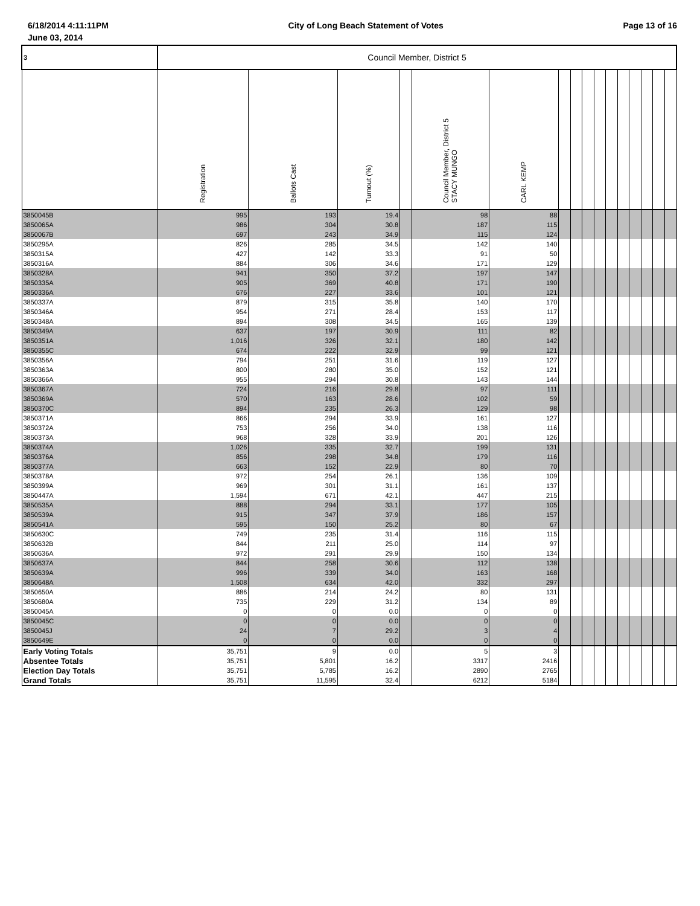6/18/2014 4:11:11PM City of Long Beach Statement of Votes Page 13 of 16
June 03, 2014
| 3 | Council Member, District 5 | | | | | | | | | | | | | | | |
| | Registration | Ballots Cast | Turnout (%) | | Council Member, District 5 STACY MUNGO | CARL KEMP | | | | | | | | | | |
| 3850045B | 995 | 193 | 19.4 | | 98 | 88 | | | | | | | | | | |
| 3850065A | 986 | 304 | 30.8 | | 187 | 115 | | | | | | | | | | |
| 3850067B | 697 | 243 | 34.9 | | 115 | 124 | | | | | | | | | | |
| 3850295A | 826 | 285 | 34.5 | | 142 | 140 | | | | | | | | | | |
| 3850315A | 427 | 142 | 33.3 | | 91 | 50 | | | | | | | | | | |
| 3850316A | 884 | 306 | 34.6 | | 171 | 129 | | | | | | | | | | |
| 3850328A | 941 | 350 | 37.2 | | 197 | 147 | | | | | | | | | | |
| 3850335A | 905 | 369 | 40.8 | | 171 | 190 | | | | | | | | | | |
| 3850336A | 676 | 227 | 33.6 | | 101 | 121 | | | | | | | | | | |
| 3850337A | 879 | 315 | 35.8 | | 140 | 170 | | | | | | | | | | |
| 3850346A | 954 | 271 | 28.4 | | 153 | 117 | | | | | | | | | | |
| 3850348A | 894 | 308 | 34.5 | | 165 | 139 | | | | | | | | | | |
| 3850349A | 637 | 197 | 30.9 | | 111 | 82 | | | | | | | | | | |
| 3850351A | 1,016 | 326 | 32.1 | | 180 | 142 | | | | | | | | | | |
| 3850355C | 674 | 222 | 32.9 | | 99 | 121 | | | | | | | | | | |
| 3850356A | 794 | 251 | 31.6 | | 119 | 127 | | | | | | | | | | |
| 3850363A | 800 | 280 | 35.0 | | 152 | 121 | | | | | | | | | | |
| 3850366A | 955 | 294 | 30.8 | | 143 | 144 | | | | | | | | | | |
| 3850367A | 724 | 216 | 29.8 | | 97 | 111 | | | | | | | | | | |
| 3850369A | 570 | 163 | 28.6 | | 102 | 59 | | | | | | | | | | |
| 3850370C | 894 | 235 | 26.3 | | 129 | 98 | | | | | | | | | | |
| 3850371A | 866 | 294 | 33.9 | | 161 | 127 | | | | | | | | | | |
| 3850372A | 753 | 256 | 34.0 | | 138 | 116 | | | | | | | | | | |
| 3850373A | 968 | 328 | 33.9 | | 201 | 126 | | | | | | | | | | |
| 3850374A | 1,026 | 335 | 32.7 | | 199 | 131 | | | | | | | | | | |
| 3850376A | 856 | 298 | 34.8 | | 179 | 116 | | | | | | | | | | |
| 3850377A | 663 | 152 | 22.9 | | 80 | 70 | | | | | | | | | | |
| 3850378A | 972 | 254 | 26.1 | | 136 | 109 | | | | | | | | | | |
| 3850399A | 969 | 301 | 31.1 | | 161 | 137 | | | | | | | | | | |
| 3850447A | 1,594 | 671 | 42.1 | | 447 | 215 | | | | | | | | | | |
| 3850535A | 888 | 294 | 33.1 | | 177 | 105 | | | | | | | | | | |
| 3850539A | 915 | 347 | 37.9 | | 186 | 157 | | | | | | | | | | |
| 3850541A | 595 | 150 | 25.2 | | 80 | 67 | | | | | | | | | | |
| 3850630C | 749 | 235 | 31.4 | | 116 | 115 | | | | | | | | | | |
| 3850632B | 844 | 211 | 25.0 | | 114 | 97 | | | | | | | | | | |
| 3850636A | 972 | 291 | 29.9 | | 150 | 134 | | | | | | | | | | |
| 3850637A | 844 | 258 | 30.6 | | 112 | 138 | | | | | | | | | | |
| 3850639A | 996 | 339 | 34.0 | | 163 | 168 | | | | | | | | | | |
| 3850648A | 1,508 | 634 | 42.0 | | 332 | 297 | | | | | | | | | | |
| 3850650A | 886 | 214 | 24.2 | | 80 | 131 | | | | | | | | | | |
| 3850680A | 735 | 229 | 31.2 | | 134 | 89 | | | | | | | | | | |
| 3850045A | 0 | 0 | 0.0 | | 0 | 0 | | | | | | | | | | |
| 3850045C | 0 | 0 | 0.0 | | 0 | 0 | | | | | | | | | | |
| 3850045J | 24 | 7 | 29.2 | | 3 | 4 | | | | | | | | | | |
| 3850649E | 0 | 0 | 0.0 | | 0 | 0 | | | | | | | | | | |
| Early Voting Totals | 35,751 | 9 | 0.0 | | 5 | 3 | | | | | | | | | | |
| Absentee Totals | 35,751 | 5,801 | 16.2 | | 3317 | 2416 | | | | | | | | | | |
| Election Day Totals | 35,751 | 5,785 | 16.2 | | 2890 | 2765 | | | | | | | | | | |
| Grand Totals | 35,751 | 11,595 | 32.4 | | 6212 | 5184 | | | | | | | | | | |